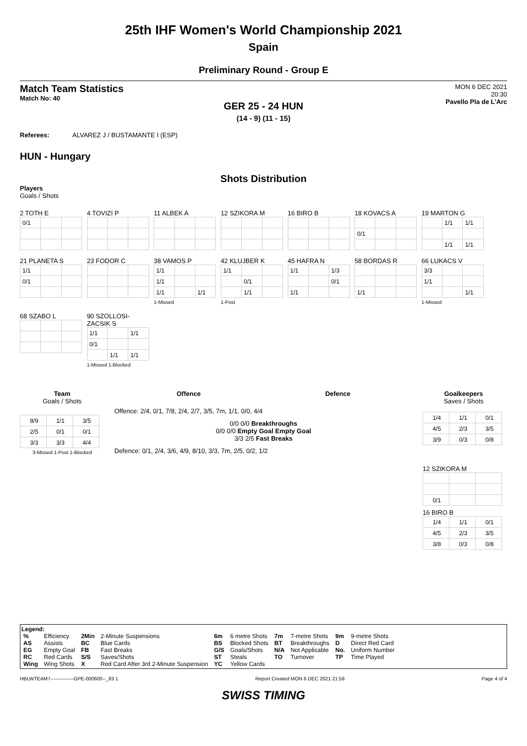25th IHF Women's World Championship 2021
Spain
Preliminary Round - Group E
Match Team Statistics
Match No: 40
MON 6 DEC 2021
20:30
Pavello Pla de L'Arc
GER 25 - 24 HUN
(14 - 9) (11 - 15)
Referees: ALVAREZ J / BUSTAMANTE I (ESP)
HUN - Hungary
Shots Distribution
Players
Goals / Shots
2 TOTH E
| 0/1 | | |
4 TOVIZI P 11 ALBEK A 12 SZIKORA M 16 BIRO B
18 KOVACS A
| 0/1 | | |
19 MARTON G
| | 1/1 | 1/1 |
| | 1/1 | 1/1 |
21 PLANETA S
| 1/1 | | |
| 0/1 | | |
23 FODOR C
38 VAMOS P
| 1/1 | | |
| 1/1 | | |
| 1/1 | | 1/1 |
1-Missed
42 KLUJBER K
| 1/1 | | |
| | 0/1 | |
| | 1/1 | |
1-Post
45 HAFRA N
| 1/1 | | 1/3 |
| | | 0/1 |
| 1/1 | | |
58 BORDAS R
| 1/1 | | |
66 LUKACS V
| 3/3 | | |
| 1/1 | | |
| | | 1/1 |
1-Missed
68 SZABO L
90 SZOLLOSI-ZACSIK S
| 1/1 | | 1/1 |
| 0/1 | | |
| | 1/1 | 1/1 |
1-Missed 1-Blocked
Team
Goals / Shots
| 8/9 | 1/1 | 3/5 |
| 2/5 | 0/1 | 0/1 |
| 3/3 | 3/3 | 4/4 |
3-Missed 1-Post 1-Blocked
Offence Defence
Offence: 2/4, 0/1, 7/8, 2/4, 2/7, 3/5, 7m, 1/1, 0/0, 4/4
0/0 0/0 Breakthroughs
0/0 0/0 Empty Goal Empty Goal
3/3 2/5 Fast Breaks
Defence: 0/1, 2/4, 3/6, 4/9, 8/10, 3/3, 7m, 2/5, 0/2, 1/2
Goalkeepers
Saves / Shots
| 1/4 | 1/1 | 0/1 |
| 4/5 | 2/3 | 3/5 |
| 3/9 | 0/3 | 0/8 |
12 SZIKORA M
| 0/1 | | |
16 BIRO B
| 1/4 | 1/1 | 0/1 |
| 4/5 | 2/3 | 3/5 |
| 3/8 | 0/3 | 0/8 |
Legend:
| % | Efficiency | 2Min | 2-Minute Suspensions | 6m | 6 metre Shots | 7m | 7-metre Shots | 9m | 9-metre Shots |
| AS | Assists | BC | Blue Cards | BS | Blocked Shots | BT | Breakthroughs | D | Direct Red Card |
| EG | Empty Goal | FB | Fast Breaks | G/S | Goals/Shots | N/A | Not Applicable | No. | Uniform Number |
| RC | Red Cards | S/S | Saves/Shots | ST | Steals | TO | Turnover | TP | Time Played |
| Wing | Wing Shots | X | Red Card After 3rd 2-Minute Suspension | YC | Yellow Cards | | | | |
HBLWTEAM7--------------GPE-000600--_83 1 Report Created MON 6 DEC 2021 21:59 Page 4 of 4
SWISS TIMING